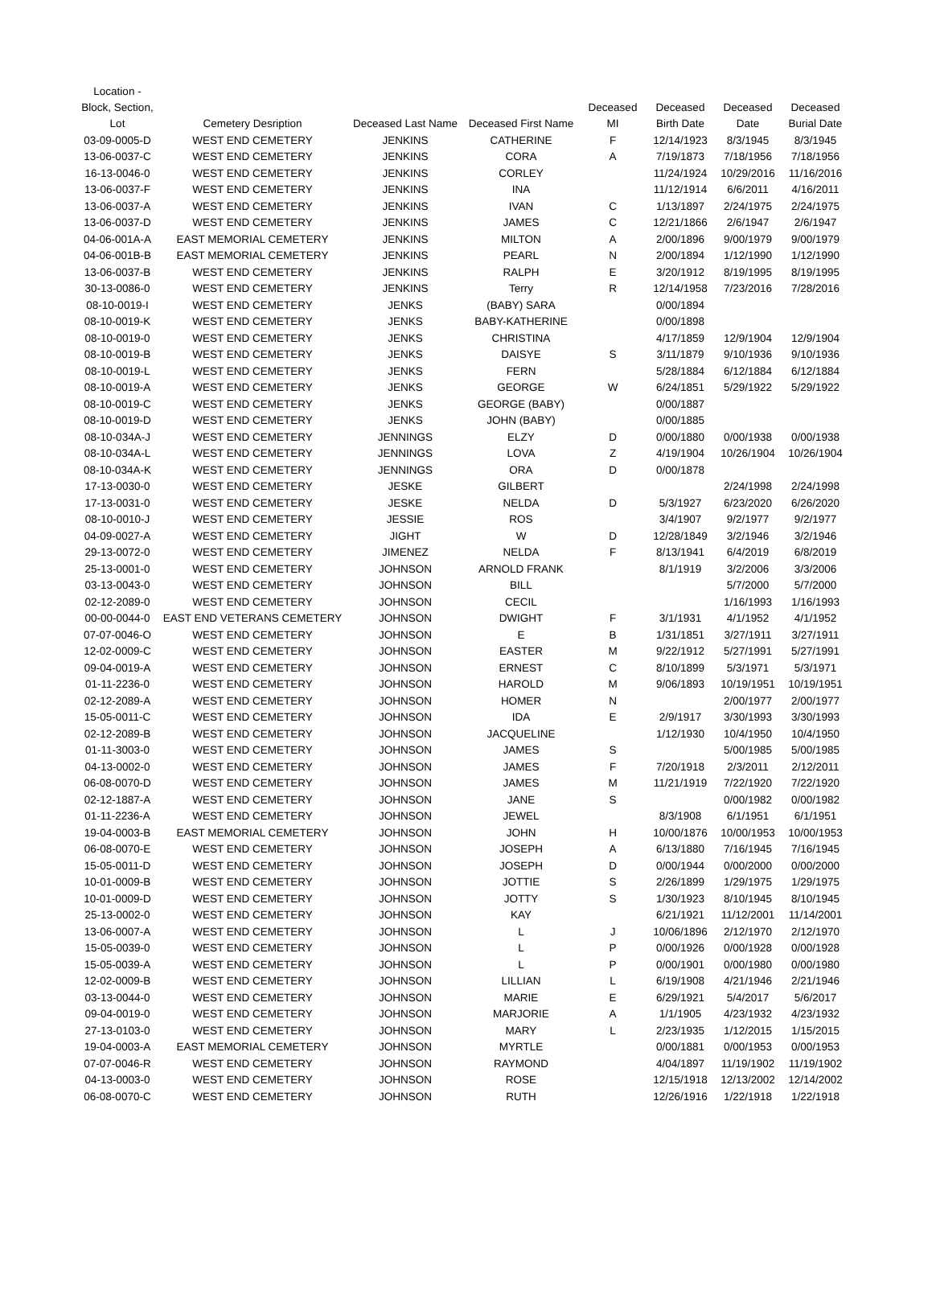| Location - Block, Section, Lot | Cemetery Desription | Deceased Last Name | Deceased First Name | Deceased MI | Deceased Birth Date | Deceased Date | Deceased Burial Date |
| --- | --- | --- | --- | --- | --- | --- | --- |
| 03-09-0005-D | WEST END CEMETERY | JENKINS | CATHERINE | F | 12/14/1923 | 8/3/1945 | 8/3/1945 |
| 13-06-0037-C | WEST END CEMETERY | JENKINS | CORA | A | 7/19/1873 | 7/18/1956 | 7/18/1956 |
| 16-13-0046-0 | WEST END CEMETERY | JENKINS | CORLEY | | 11/24/1924 | 10/29/2016 | 11/16/2016 |
| 13-06-0037-F | WEST END CEMETERY | JENKINS | INA | | 11/12/1914 | 6/6/2011 | 4/16/2011 |
| 13-06-0037-A | WEST END CEMETERY | JENKINS | IVAN | C | 1/13/1897 | 2/24/1975 | 2/24/1975 |
| 13-06-0037-D | WEST END CEMETERY | JENKINS | JAMES | C | 12/21/1866 | 2/6/1947 | 2/6/1947 |
| 04-06-001A-A | EAST MEMORIAL CEMETERY | JENKINS | MILTON | A | 2/00/1896 | 9/00/1979 | 9/00/1979 |
| 04-06-001B-B | EAST MEMORIAL CEMETERY | JENKINS | PEARL | N | 2/00/1894 | 1/12/1990 | 1/12/1990 |
| 13-06-0037-B | WEST END CEMETERY | JENKINS | RALPH | E | 3/20/1912 | 8/19/1995 | 8/19/1995 |
| 30-13-0086-0 | WEST END CEMETERY | JENKINS | Terry | R | 12/14/1958 | 7/23/2016 | 7/28/2016 |
| 08-10-0019-I | WEST END CEMETERY | JENKS | (BABY) SARA | | 0/00/1894 | | |
| 08-10-0019-K | WEST END CEMETERY | JENKS | BABY-KATHERINE | | 0/00/1898 | | |
| 08-10-0019-0 | WEST END CEMETERY | JENKS | CHRISTINA | | 4/17/1859 | 12/9/1904 | 12/9/1904 |
| 08-10-0019-B | WEST END CEMETERY | JENKS | DAISYE | S | 3/11/1879 | 9/10/1936 | 9/10/1936 |
| 08-10-0019-L | WEST END CEMETERY | JENKS | FERN | | 5/28/1884 | 6/12/1884 | 6/12/1884 |
| 08-10-0019-A | WEST END CEMETERY | JENKS | GEORGE | W | 6/24/1851 | 5/29/1922 | 5/29/1922 |
| 08-10-0019-C | WEST END CEMETERY | JENKS | GEORGE (BABY) | | 0/00/1887 | | |
| 08-10-0019-D | WEST END CEMETERY | JENKS | JOHN (BABY) | | 0/00/1885 | | |
| 08-10-034A-J | WEST END CEMETERY | JENNINGS | ELZY | D | 0/00/1880 | 0/00/1938 | 0/00/1938 |
| 08-10-034A-L | WEST END CEMETERY | JENNINGS | LOVA | Z | 4/19/1904 | 10/26/1904 | 10/26/1904 |
| 08-10-034A-K | WEST END CEMETERY | JENNINGS | ORA | D | 0/00/1878 | | |
| 17-13-0030-0 | WEST END CEMETERY | JESKE | GILBERT | | | 2/24/1998 | 2/24/1998 |
| 17-13-0031-0 | WEST END CEMETERY | JESKE | NELDA | D | 5/3/1927 | 6/23/2020 | 6/26/2020 |
| 08-10-0010-J | WEST END CEMETERY | JESSIE | ROS | | 3/4/1907 | 9/2/1977 | 9/2/1977 |
| 04-09-0027-A | WEST END CEMETERY | JIGHT | W | D | 12/28/1849 | 3/2/1946 | 3/2/1946 |
| 29-13-0072-0 | WEST END CEMETERY | JIMENEZ | NELDA | F | 8/13/1941 | 6/4/2019 | 6/8/2019 |
| 25-13-0001-0 | WEST END CEMETERY | JOHNSON | ARNOLD FRANK | | 8/1/1919 | 3/2/2006 | 3/3/2006 |
| 03-13-0043-0 | WEST END CEMETERY | JOHNSON | BILL | | | 5/7/2000 | 5/7/2000 |
| 02-12-2089-0 | WEST END CEMETERY | JOHNSON | CECIL | | | 1/16/1993 | 1/16/1993 |
| 00-00-0044-0 | EAST END VETERANS CEMETERY | JOHNSON | DWIGHT | F | 3/1/1931 | 4/1/1952 | 4/1/1952 |
| 07-07-0046-O | WEST END CEMETERY | JOHNSON | E | B | 1/31/1851 | 3/27/1911 | 3/27/1911 |
| 12-02-0009-C | WEST END CEMETERY | JOHNSON | EASTER | M | 9/22/1912 | 5/27/1991 | 5/27/1991 |
| 09-04-0019-A | WEST END CEMETERY | JOHNSON | ERNEST | C | 8/10/1899 | 5/3/1971 | 5/3/1971 |
| 01-11-2236-0 | WEST END CEMETERY | JOHNSON | HAROLD | M | 9/06/1893 | 10/19/1951 | 10/19/1951 |
| 02-12-2089-A | WEST END CEMETERY | JOHNSON | HOMER | N | | 2/00/1977 | 2/00/1977 |
| 15-05-0011-C | WEST END CEMETERY | JOHNSON | IDA | E | 2/9/1917 | 3/30/1993 | 3/30/1993 |
| 02-12-2089-B | WEST END CEMETERY | JOHNSON | JACQUELINE | | 1/12/1930 | 10/4/1950 | 10/4/1950 |
| 01-11-3003-0 | WEST END CEMETERY | JOHNSON | JAMES | S | | 5/00/1985 | 5/00/1985 |
| 04-13-0002-0 | WEST END CEMETERY | JOHNSON | JAMES | F | 7/20/1918 | 2/3/2011 | 2/12/2011 |
| 06-08-0070-D | WEST END CEMETERY | JOHNSON | JAMES | M | 11/21/1919 | 7/22/1920 | 7/22/1920 |
| 02-12-1887-A | WEST END CEMETERY | JOHNSON | JANE | S | | 0/00/1982 | 0/00/1982 |
| 01-11-2236-A | WEST END CEMETERY | JOHNSON | JEWEL | | 8/3/1908 | 6/1/1951 | 6/1/1951 |
| 19-04-0003-B | EAST MEMORIAL CEMETERY | JOHNSON | JOHN | H | 10/00/1876 | 10/00/1953 | 10/00/1953 |
| 06-08-0070-E | WEST END CEMETERY | JOHNSON | JOSEPH | A | 6/13/1880 | 7/16/1945 | 7/16/1945 |
| 15-05-0011-D | WEST END CEMETERY | JOHNSON | JOSEPH | D | 0/00/1944 | 0/00/2000 | 0/00/2000 |
| 10-01-0009-B | WEST END CEMETERY | JOHNSON | JOTTIE | S | 2/26/1899 | 1/29/1975 | 1/29/1975 |
| 10-01-0009-D | WEST END CEMETERY | JOHNSON | JOTTY | S | 1/30/1923 | 8/10/1945 | 8/10/1945 |
| 25-13-0002-0 | WEST END CEMETERY | JOHNSON | KAY | | 6/21/1921 | 11/12/2001 | 11/14/2001 |
| 13-06-0007-A | WEST END CEMETERY | JOHNSON | L | J | 10/06/1896 | 2/12/1970 | 2/12/1970 |
| 15-05-0039-0 | WEST END CEMETERY | JOHNSON | L | P | 0/00/1926 | 0/00/1928 | 0/00/1928 |
| 15-05-0039-A | WEST END CEMETERY | JOHNSON | L | P | 0/00/1901 | 0/00/1980 | 0/00/1980 |
| 12-02-0009-B | WEST END CEMETERY | JOHNSON | LILLIAN | L | 6/19/1908 | 4/21/1946 | 2/21/1946 |
| 03-13-0044-0 | WEST END CEMETERY | JOHNSON | MARIE | E | 6/29/1921 | 5/4/2017 | 5/6/2017 |
| 09-04-0019-0 | WEST END CEMETERY | JOHNSON | MARJORIE | A | 1/1/1905 | 4/23/1932 | 4/23/1932 |
| 27-13-0103-0 | WEST END CEMETERY | JOHNSON | MARY | L | 2/23/1935 | 1/12/2015 | 1/15/2015 |
| 19-04-0003-A | EAST MEMORIAL CEMETERY | JOHNSON | MYRTLE | | 0/00/1881 | 0/00/1953 | 0/00/1953 |
| 07-07-0046-R | WEST END CEMETERY | JOHNSON | RAYMOND | | 4/04/1897 | 11/19/1902 | 11/19/1902 |
| 04-13-0003-0 | WEST END CEMETERY | JOHNSON | ROSE | | 12/15/1918 | 12/13/2002 | 12/14/2002 |
| 06-08-0070-C | WEST END CEMETERY | JOHNSON | RUTH | | 12/26/1916 | 1/22/1918 | 1/22/1918 |